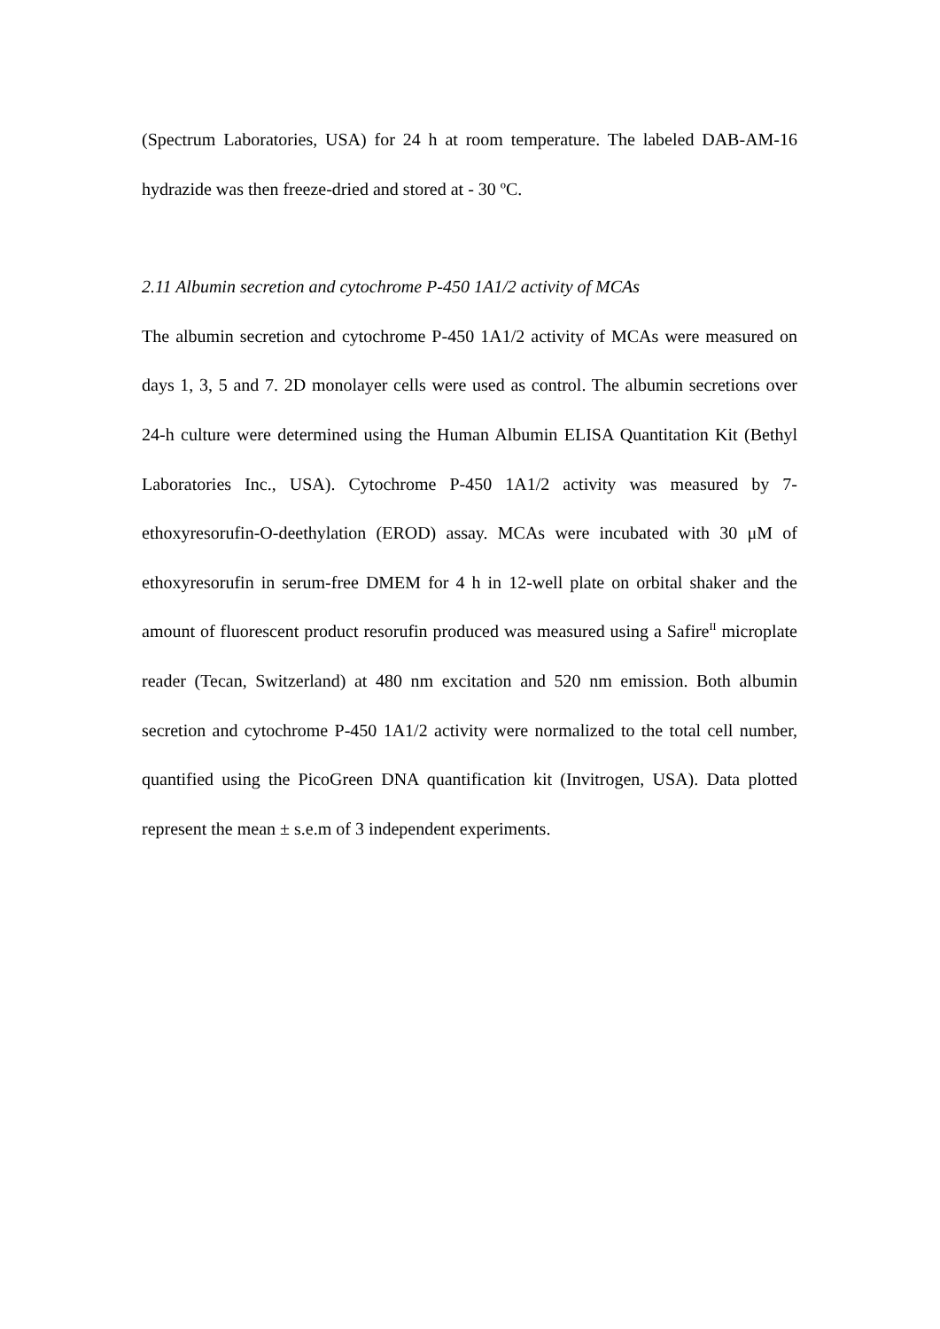(Spectrum Laboratories, USA) for 24 h at room temperature. The labeled DAB-AM-16 hydrazide was then freeze-dried and stored at - 30 ºC.
2.11 Albumin secretion and cytochrome P-450 1A1/2 activity of MCAs
The albumin secretion and cytochrome P-450 1A1/2 activity of MCAs were measured on days 1, 3, 5 and 7. 2D monolayer cells were used as control. The albumin secretions over 24-h culture were determined using the Human Albumin ELISA Quantitation Kit (Bethyl Laboratories Inc., USA). Cytochrome P-450 1A1/2 activity was measured by 7-ethoxyresorufin-O-deethylation (EROD) assay. MCAs were incubated with 30 μM of ethoxyresorufin in serum-free DMEM for 4 h in 12-well plate on orbital shaker and the amount of fluorescent product resorufin produced was measured using a Safire<sup>II</sup> microplate reader (Tecan, Switzerland) at 480 nm excitation and 520 nm emission. Both albumin secretion and cytochrome P-450 1A1/2 activity were normalized to the total cell number, quantified using the PicoGreen DNA quantification kit (Invitrogen, USA). Data plotted represent the mean ± s.e.m of 3 independent experiments.